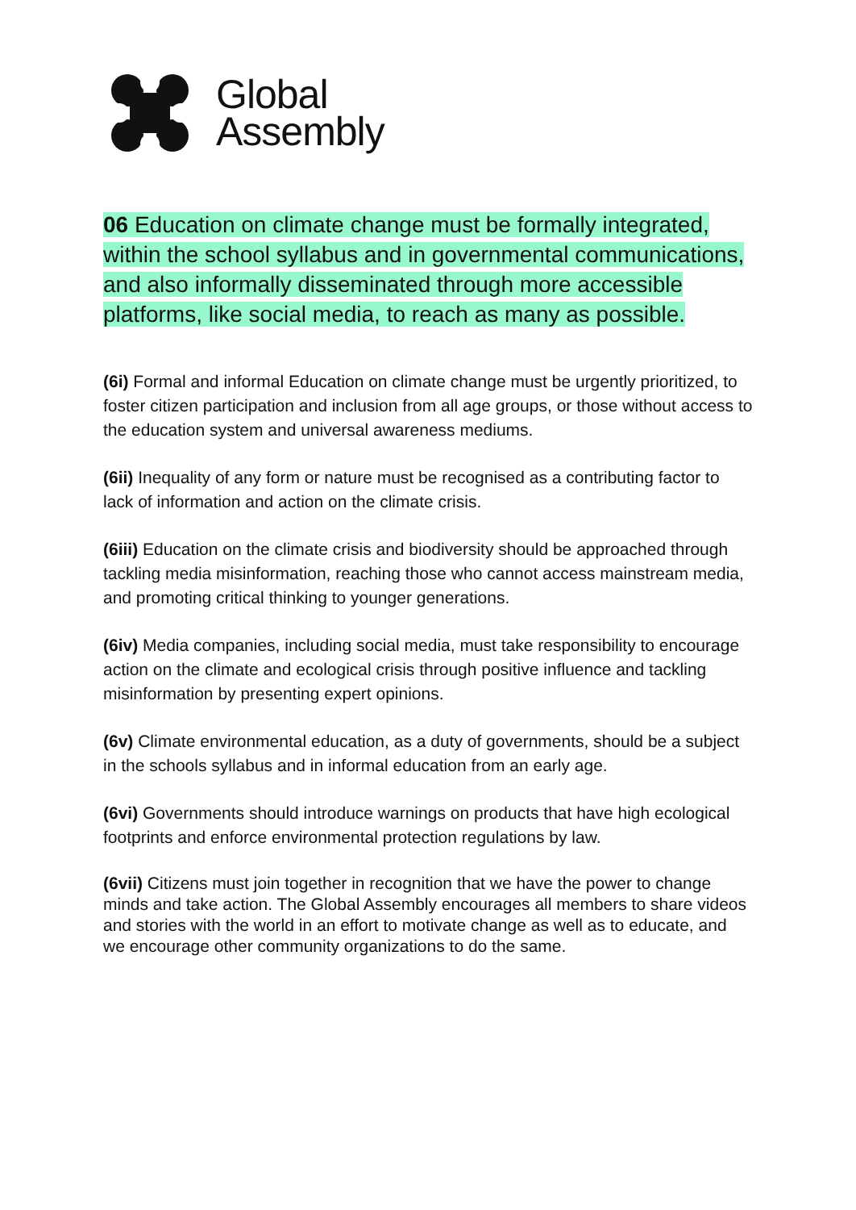Global
Assembly
06 Education on climate change must be formally integrated, within the school syllabus and in governmental communications, and also informally disseminated through more accessible platforms, like social media, to reach as many as possible.
(6i) Formal and informal Education on climate change must be urgently prioritized, to foster citizen participation and inclusion from all age groups, or those without access to the education system and universal awareness mediums.
(6ii) Inequality of any form or nature must be recognised as a contributing factor to lack of information and action on the climate crisis.
(6iii) Education on the climate crisis and biodiversity should be approached through tackling media misinformation, reaching those who cannot access mainstream media, and promoting critical thinking to younger generations.
(6iv) Media companies, including social media, must take responsibility to encourage action on the climate and ecological crisis through positive influence and tackling misinformation by presenting expert opinions.
(6v) Climate environmental education, as a duty of governments, should be a subject in the schools syllabus and in informal education from an early age.
(6vi) Governments should introduce warnings on products that have high ecological footprints and enforce environmental protection regulations by law.
(6vii) Citizens must join together in recognition that we have the power to change minds and take action. The Global Assembly encourages all members to share videos and stories with the world in an effort to motivate change as well as to educate, and we encourage other community organizations to do the same.